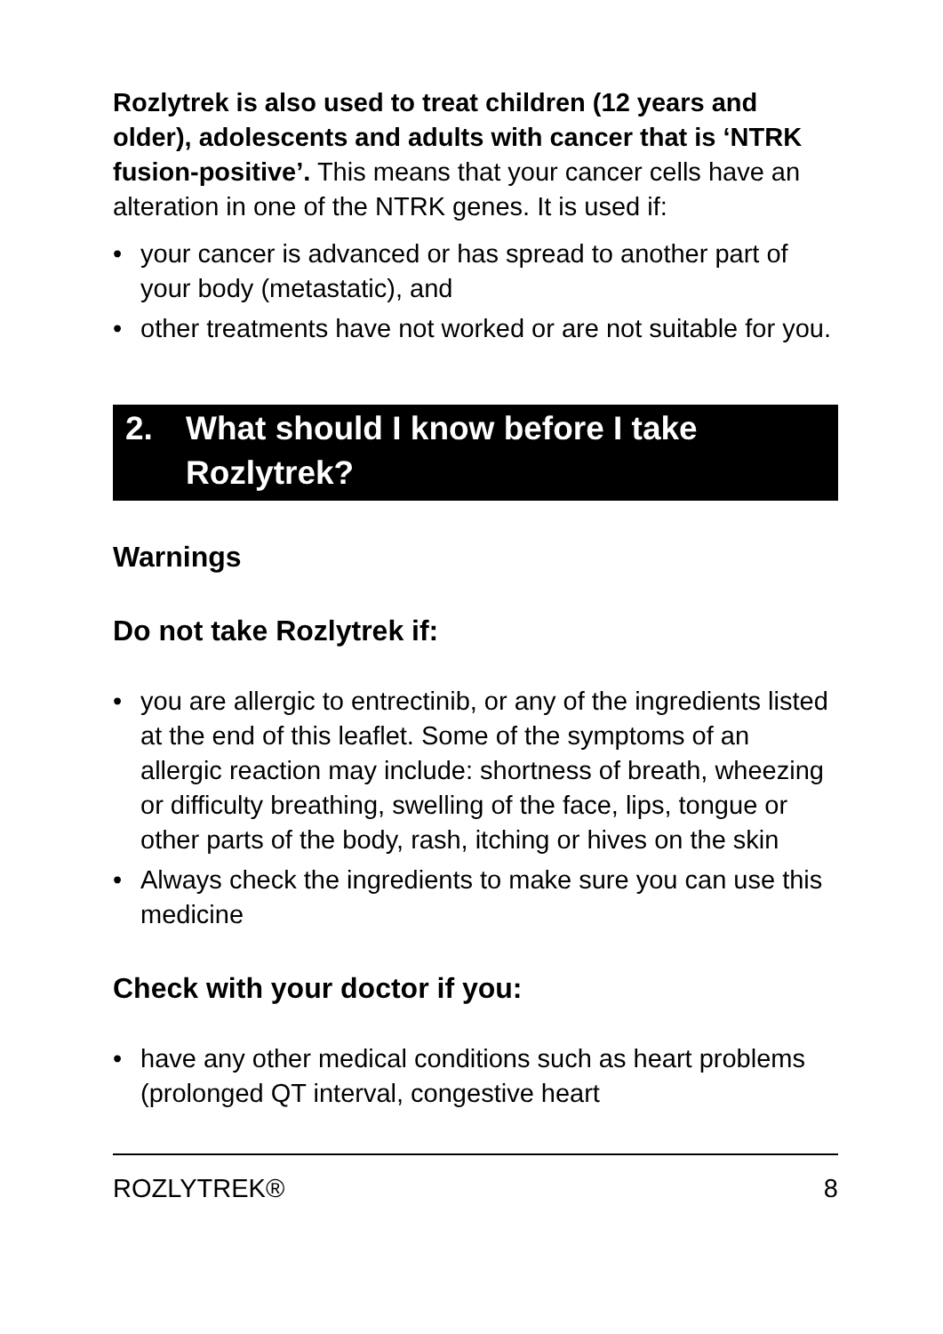Rozlytrek is also used to treat children (12 years and older), adolescents and adults with cancer that is ‘NTRK fusion-positive’. This means that your cancer cells have an alteration in one of the NTRK genes. It is used if:
• your cancer is advanced or has spread to another part of your body (metastatic), and
• other treatments have not worked or are not suitable for you.
2. What should I know before I take Rozlytrek?
Warnings
Do not take Rozlytrek if:
• you are allergic to entrectinib, or any of the ingredients listed at the end of this leaflet. Some of the symptoms of an allergic reaction may include: shortness of breath, wheezing or difficulty breathing, swelling of the face, lips, tongue or other parts of the body, rash, itching or hives on the skin
• Always check the ingredients to make sure you can use this medicine
Check with your doctor if you:
• have any other medical conditions such as heart problems (prolonged QT interval, congestive heart
ROZLYTREK® 8